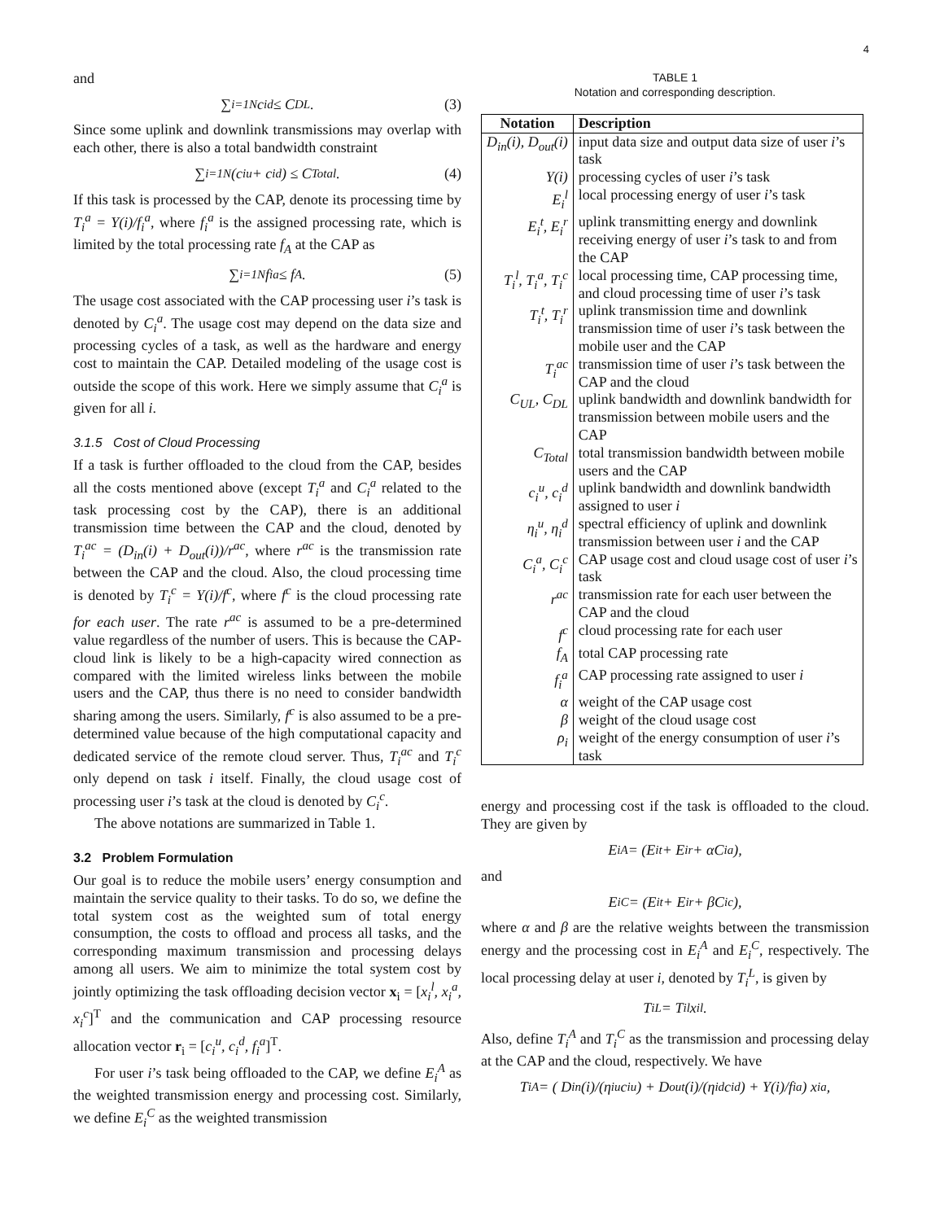4
and
∑<sub>i=1</sub><sup>N</sup> c<sub>i</sub><sup>d</sup> ≤ C<sub>DL</sub>. (3)
Since some uplink and downlink transmissions may overlap with each other, there is also a total bandwidth constraint
∑<sub>i=1</sub><sup>N</sup>(c<sub>i</sub><sup>u</sup> + c<sub>i</sub><sup>d</sup>) ≤ C<sub>Total</sub>. (4)
If this task is processed by the CAP, denote its processing time by T<sub>i</sub><sup>a</sup> = Y(i)/f<sub>i</sub><sup>a</sup>, where f<sub>i</sub><sup>a</sup> is the assigned processing rate, which is limited by the total processing rate f<sub>A</sub> at the CAP as
∑<sub>i=1</sub><sup>N</sup> f<sub>i</sub><sup>a</sup> ≤ f<sub>A</sub>. (5)
The usage cost associated with the CAP processing user i’s task is denoted by C<sub>i</sub><sup>a</sup>. The usage cost may depend on the data size and processing cycles of a task, as well as the hardware and energy cost to maintain the CAP. Detailed modeling of the usage cost is outside the scope of this work. Here we simply assume that C<sub>i</sub><sup>a</sup> is given for all i.
3.1.5 Cost of Cloud Processing
If a task is further offloaded to the cloud from the CAP, besides all the costs mentioned above (except T<sub>i</sub><sup>a</sup> and C<sub>i</sub><sup>a</sup> related to the task processing cost by the CAP), there is an additional transmission time between the CAP and the cloud, denoted by T<sub>i</sub><sup>ac</sup> = (D<sub>in</sub>(i) + D<sub>out</sub>(i))/r<sup>ac</sup>, where r<sup>ac</sup> is the transmission rate between the CAP and the cloud. Also, the cloud processing time is denoted by T<sub>i</sub><sup>c</sup> = Y(i)/f<sup>c</sup>, where f<sup>c</sup> is the cloud processing rate for each user. The rate r<sup>ac</sup> is assumed to be a pre-determined value regardless of the number of users. This is because the CAP-cloud link is likely to be a high-capacity wired connection as compared with the limited wireless links between the mobile users and the CAP, thus there is no need to consider bandwidth sharing among the users. Similarly, f<sup>c</sup> is also assumed to be a pre-determined value because of the high computational capacity and dedicated service of the remote cloud server. Thus, T<sub>i</sub><sup>ac</sup> and T<sub>i</sub><sup>c</sup> only depend on task i itself. Finally, the cloud usage cost of processing user i’s task at the cloud is denoted by C<sub>i</sub><sup>c</sup>.
The above notations are summarized in Table 1.
3.2 Problem Formulation
Our goal is to reduce the mobile users’ energy consumption and maintain the service quality to their tasks. To do so, we define the total system cost as the weighted sum of total energy consumption, the costs to offload and process all tasks, and the corresponding maximum transmission and processing delays among all users. We aim to minimize the total system cost by jointly optimizing the task offloading decision vector x<sub>i</sub> = [x<sub>i</sub><sup>l</sup>, x<sub>i</sub><sup>a</sup>, x<sub>i</sub><sup>c</sup>]<sup>T</sup> and the communication and CAP processing resource allocation vector r<sub>i</sub> = [c<sub>i</sub><sup>u</sup>, c<sub>i</sub><sup>d</sup>, f<sub>i</sub><sup>a</sup>]<sup>T</sup>.
For user i’s task being offloaded to the CAP, we define E<sub>i</sub><sup>A</sup> as the weighted transmission energy and processing cost. Similarly, we define E<sub>i</sub><sup>C</sup> as the weighted transmission
TABLE 1
Notation and corresponding description.
| Notation | Description |
| --- | --- |
| D<sub>in</sub>(i), D<sub>out</sub>(i) | input data size and output data size of user i ’s task |
| Y(i) | processing cycles of user i ’s task |
| E<sub>i</sub><sup>l</sup> | local processing energy of user i ’s task |
| E<sub>i</sub><sup>t</sup>, E<sub>i</sub><sup>r</sup> | uplink transmitting energy and downlink receiving energy of user i ’s task to and from the CAP |
| T<sub>i</sub><sup>l</sup>, T<sub>i</sub><sup>a</sup>, T<sub>i</sub><sup>c</sup> | local processing time, CAP processing time, and cloud processing time of user i ’s task |
| T<sub>i</sub><sup>t</sup>, T<sub>i</sub><sup>r</sup> | uplink transmission time and downlink transmission time of user i ’s task between the mobile user and the CAP |
| T<sub>i</sub><sup>ac</sup> | transmission time of user i ’s task between the CAP and the cloud |
| C<sub>UL</sub>, C<sub>DL</sub> | uplink bandwidth and downlink bandwidth for transmission between mobile users and the CAP |
| C<sub>Total</sub> | total transmission bandwidth between mobile users and the CAP |
| c<sub>i</sub><sup>u</sup>, c<sub>i</sub><sup>d</sup> | uplink bandwidth and downlink bandwidth assigned to user i |
| η<sub>i</sub><sup>u</sup>, η<sub>i</sub><sup>d</sup> | spectral efficiency of uplink and downlink transmission between user i and the CAP |
| C<sub>i</sub><sup>a</sup>, C<sub>i</sub><sup>c</sup> | CAP usage cost and cloud usage cost of user i ’s task |
| r<sup>ac</sup> | transmission rate for each user between the CAP and the cloud |
| f<sup>c</sup> | cloud processing rate for each user |
| f<sub>A</sub> | total CAP processing rate |
| f<sub>i</sub><sup>a</sup> | CAP processing rate assigned to user i |
| α | weight of the CAP usage cost |
| β | weight of the cloud usage cost |
| ρ<sub>i</sub> | weight of the energy consumption of user i ’s task |
energy and processing cost if the task is offloaded to the cloud. They are given by
E<sub>i</sub><sup>A</sup> = (E<sub>i</sub><sup>t</sup> + E<sub>i</sub><sup>r</sup> + αC<sub>i</sub><sup>a</sup>),
and
E<sub>i</sub><sup>C</sup> = (E<sub>i</sub><sup>t</sup> + E<sub>i</sub><sup>r</sup> + βC<sub>i</sub><sup>c</sup>),
where α and β are the relative weights between the transmission energy and the processing cost in E<sub>i</sub><sup>A</sup> and E<sub>i</sub><sup>C</sup>, respectively. The local processing delay at user i, denoted by T<sub>i</sub><sup>L</sup>, is given by
T<sub>i</sub><sup>L</sup> = T<sub>i</sub><sup>l</sup>x<sub>i</sub><sup>l</sup>.
Also, define T<sub>i</sub><sup>A</sup> and T<sub>i</sub><sup>C</sup> as the transmission and processing delay at the CAP and the cloud, respectively. We have
T<sub>i</sub><sup>A</sup> = ( D<sub>in</sub>(i)/(η<sub>i</sub><sup>u</sup>c<sub>i</sub><sup>u</sup>) + D<sub>out</sub>(i)/(η<sub>i</sub><sup>d</sup>c<sub>i</sub><sup>d</sup>) + Y(i)/f<sub>i</sub><sup>a</sup> ) x<sub>i</sub><sup>a</sup>,